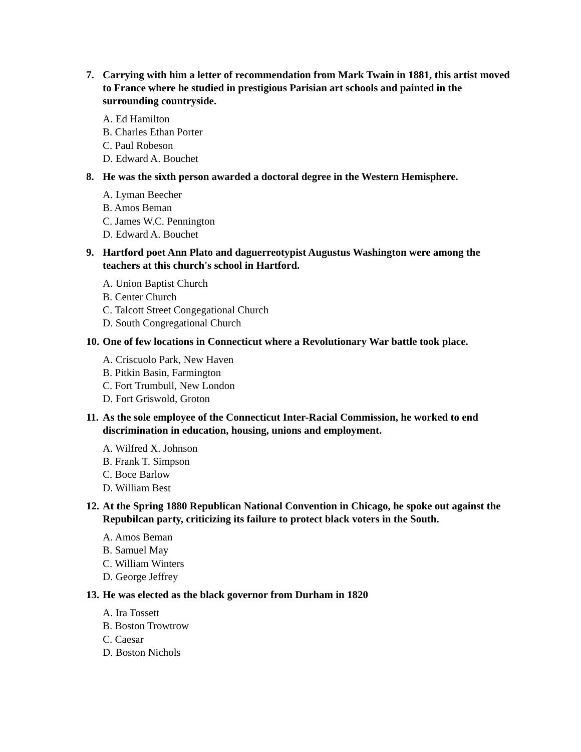7. Carrying with him a letter of recommendation from Mark Twain in 1881, this artist moved to France where he studied in prestigious Parisian art schools and painted in the surrounding countryside.
A. Ed Hamilton
B. Charles Ethan Porter
C. Paul Robeson
D. Edward A. Bouchet
8. He was the sixth person awarded a doctoral degree in the Western Hemisphere.
A. Lyman Beecher
B. Amos Beman
C. James W.C. Pennington
D. Edward A. Bouchet
9. Hartford poet Ann Plato and daguerreotypist Augustus Washington were among the teachers at this church's school in Hartford.
A. Union Baptist Church
B. Center Church
C. Talcott Street Congegational Church
D. South Congregational Church
10. One of few locations in Connecticut where a Revolutionary War battle took place.
A. Criscuolo Park, New Haven
B. Pitkin Basin, Farmington
C. Fort Trumbull, New London
D. Fort Griswold, Groton
11. As the sole employee of the Connecticut Inter-Racial Commission, he worked to end discrimination in education, housing, unions and employment.
A. Wilfred X. Johnson
B. Frank T. Simpson
C. Boce Barlow
D. William Best
12. At the Spring 1880 Republican National Convention in Chicago, he spoke out against the Repubilcan party, criticizing its failure to protect black voters in the South.
A. Amos Beman
B. Samuel May
C. William Winters
D. George Jeffrey
13. He was elected as the black governor from Durham in 1820
A. Ira Tossett
B. Boston Trowtrow
C. Caesar
D. Boston Nichols